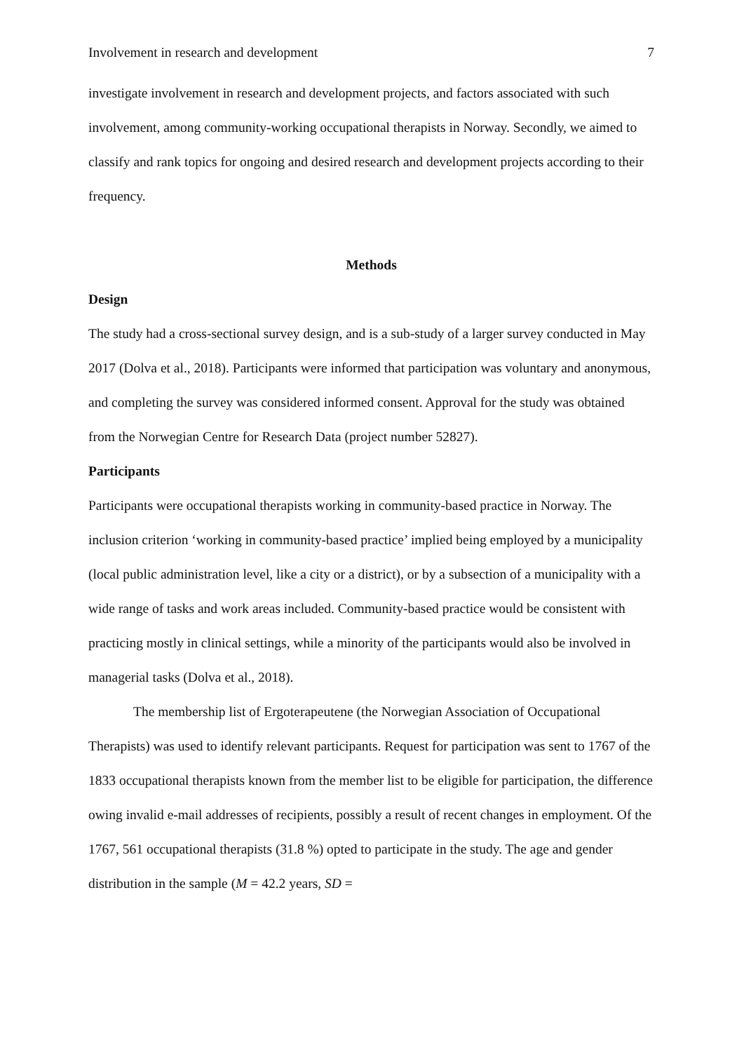Involvement in research and development 7
investigate involvement in research and development projects, and factors associated with such involvement, among community-working occupational therapists in Norway. Secondly, we aimed to classify and rank topics for ongoing and desired research and development projects according to their frequency.
Methods
Design
The study had a cross-sectional survey design, and is a sub-study of a larger survey conducted in May 2017 (Dolva et al., 2018). Participants were informed that participation was voluntary and anonymous, and completing the survey was considered informed consent. Approval for the study was obtained from the Norwegian Centre for Research Data (project number 52827).
Participants
Participants were occupational therapists working in community-based practice in Norway. The inclusion criterion ‘working in community-based practice’ implied being employed by a municipality (local public administration level, like a city or a district), or by a subsection of a municipality with a wide range of tasks and work areas included. Community-based practice would be consistent with practicing mostly in clinical settings, while a minority of the participants would also be involved in managerial tasks (Dolva et al., 2018).
The membership list of Ergoterapeutene (the Norwegian Association of Occupational Therapists) was used to identify relevant participants. Request for participation was sent to 1767 of the 1833 occupational therapists known from the member list to be eligible for participation, the difference owing invalid e-mail addresses of recipients, possibly a result of recent changes in employment. Of the 1767, 561 occupational therapists (31.8 %) opted to participate in the study. The age and gender distribution in the sample (M = 42.2 years, SD =